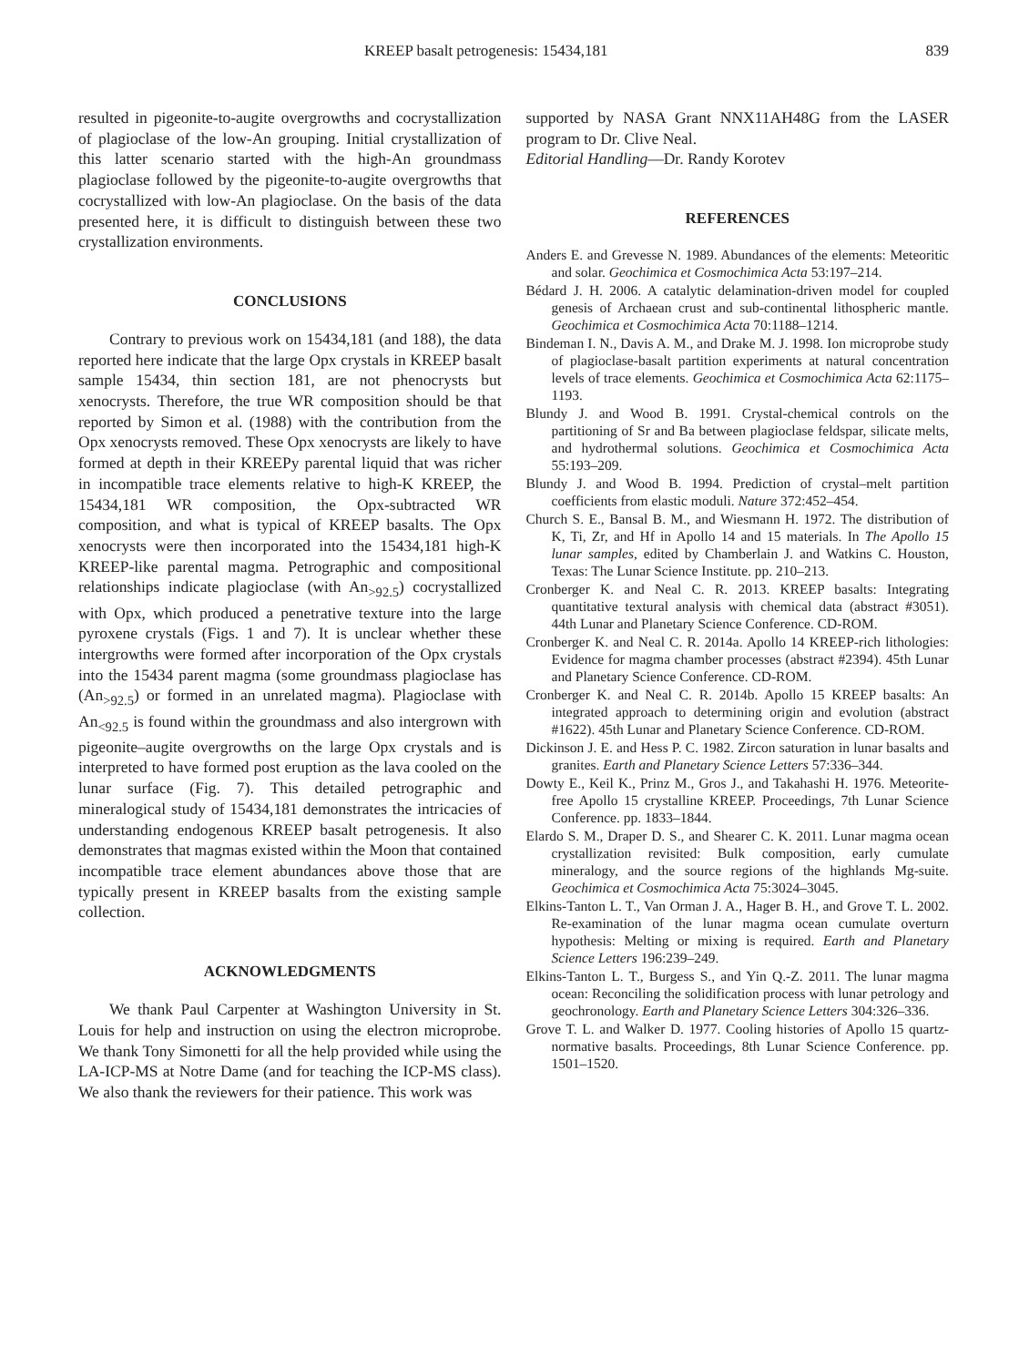KREEP basalt petrogenesis: 15434,181 839
resulted in pigeonite-to-augite overgrowths and cocrystallization of plagioclase of the low-An grouping. Initial crystallization of this latter scenario started with the high-An groundmass plagioclase followed by the pigeonite-to-augite overgrowths that cocrystallized with low-An plagioclase. On the basis of the data presented here, it is difficult to distinguish between these two crystallization environments.
CONCLUSIONS
Contrary to previous work on 15434,181 (and 188), the data reported here indicate that the large Opx crystals in KREEP basalt sample 15434, thin section 181, are not phenocrysts but xenocrysts. Therefore, the true WR composition should be that reported by Simon et al. (1988) with the contribution from the Opx xenocrysts removed. These Opx xenocrysts are likely to have formed at depth in their KREEPy parental liquid that was richer in incompatible trace elements relative to high-K KREEP, the 15434,181 WR composition, the Opx-subtracted WR composition, and what is typical of KREEP basalts. The Opx xenocrysts were then incorporated into the 15434,181 high-K KREEP-like parental magma. Petrographic and compositional relationships indicate plagioclase (with An<sub>>92.5</sub>) cocrystallized with Opx, which produced a penetrative texture into the large pyroxene crystals (Figs. 1 and 7). It is unclear whether these intergrowths were formed after incorporation of the Opx crystals into the 15434 parent magma (some groundmass plagioclase has (An<sub>>92.5</sub>) or formed in an unrelated magma). Plagioclase with An<sub><92.5</sub> is found within the groundmass and also intergrown with pigeonite–augite overgrowths on the large Opx crystals and is interpreted to have formed post eruption as the lava cooled on the lunar surface (Fig. 7). This detailed petrographic and mineralogical study of 15434,181 demonstrates the intricacies of understanding endogenous KREEP basalt petrogenesis. It also demonstrates that magmas existed within the Moon that contained incompatible trace element abundances above those that are typically present in KREEP basalts from the existing sample collection.
ACKNOWLEDGMENTS
We thank Paul Carpenter at Washington University in St. Louis for help and instruction on using the electron microprobe. We thank Tony Simonetti for all the help provided while using the LA-ICP-MS at Notre Dame (and for teaching the ICP-MS class). We also thank the reviewers for their patience. This work was
supported by NASA Grant NNX11AH48G from the LASER program to Dr. Clive Neal.
Editorial Handling—Dr. Randy Korotev
REFERENCES
Anders E. and Grevesse N. 1989. Abundances of the elements: Meteoritic and solar. Geochimica et Cosmochimica Acta 53:197–214.
Bédard J. H. 2006. A catalytic delamination-driven model for coupled genesis of Archaean crust and sub-continental lithospheric mantle. Geochimica et Cosmochimica Acta 70:1188–1214.
Bindeman I. N., Davis A. M., and Drake M. J. 1998. Ion microprobe study of plagioclase-basalt partition experiments at natural concentration levels of trace elements. Geochimica et Cosmochimica Acta 62:1175–1193.
Blundy J. and Wood B. 1991. Crystal-chemical controls on the partitioning of Sr and Ba between plagioclase feldspar, silicate melts, and hydrothermal solutions. Geochimica et Cosmochimica Acta 55:193–209.
Blundy J. and Wood B. 1994. Prediction of crystal–melt partition coefficients from elastic moduli. Nature 372:452–454.
Church S. E., Bansal B. M., and Wiesmann H. 1972. The distribution of K, Ti, Zr, and Hf in Apollo 14 and 15 materials. In The Apollo 15 lunar samples, edited by Chamberlain J. and Watkins C. Houston, Texas: The Lunar Science Institute. pp. 210–213.
Cronberger K. and Neal C. R. 2013. KREEP basalts: Integrating quantitative textural analysis with chemical data (abstract #3051). 44th Lunar and Planetary Science Conference. CD-ROM.
Cronberger K. and Neal C. R. 2014a. Apollo 14 KREEP-rich lithologies: Evidence for magma chamber processes (abstract #2394). 45th Lunar and Planetary Science Conference. CD-ROM.
Cronberger K. and Neal C. R. 2014b. Apollo 15 KREEP basalts: An integrated approach to determining origin and evolution (abstract #1622). 45th Lunar and Planetary Science Conference. CD-ROM.
Dickinson J. E. and Hess P. C. 1982. Zircon saturation in lunar basalts and granites. Earth and Planetary Science Letters 57:336–344.
Dowty E., Keil K., Prinz M., Gros J., and Takahashi H. 1976. Meteorite-free Apollo 15 crystalline KREEP. Proceedings, 7th Lunar Science Conference. pp. 1833–1844.
Elardo S. M., Draper D. S., and Shearer C. K. 2011. Lunar magma ocean crystallization revisited: Bulk composition, early cumulate mineralogy, and the source regions of the highlands Mg-suite. Geochimica et Cosmochimica Acta 75:3024–3045.
Elkins-Tanton L. T., Van Orman J. A., Hager B. H., and Grove T. L. 2002. Re-examination of the lunar magma ocean cumulate overturn hypothesis: Melting or mixing is required. Earth and Planetary Science Letters 196:239–249.
Elkins-Tanton L. T., Burgess S., and Yin Q.-Z. 2011. The lunar magma ocean: Reconciling the solidification process with lunar petrology and geochronology. Earth and Planetary Science Letters 304:326–336.
Grove T. L. and Walker D. 1977. Cooling histories of Apollo 15 quartz-normative basalts. Proceedings, 8th Lunar Science Conference. pp. 1501–1520.